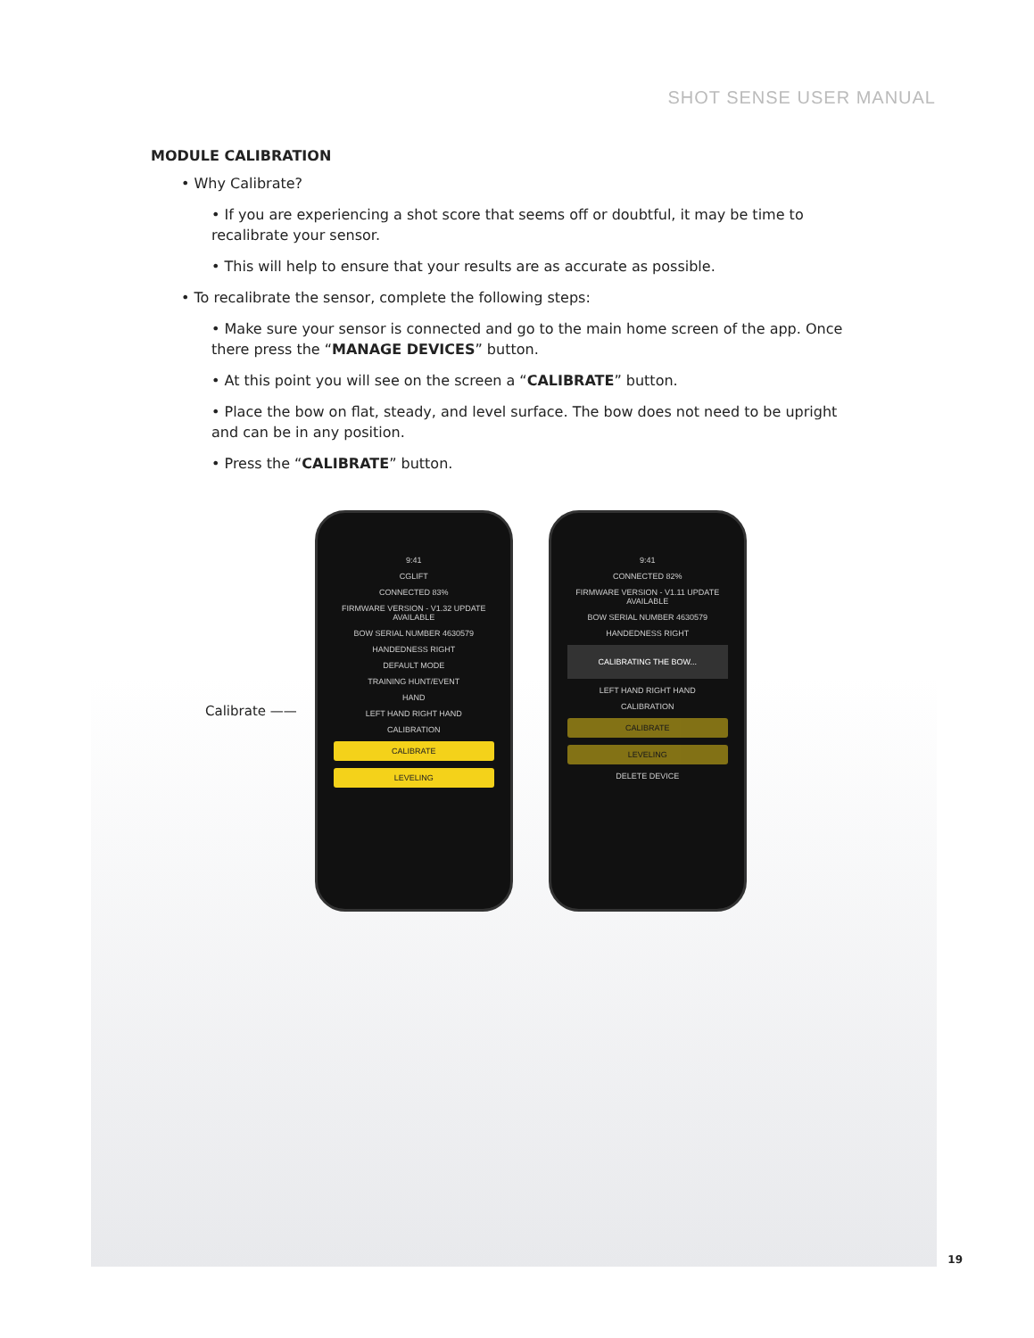SHOT SENSE USER MANUAL
MODULE CALIBRATION
• Why Calibrate?
• If you are experiencing a shot score that seems off or doubtful, it may be time to recalibrate your sensor.
• This will help to ensure that your results are as accurate as possible.
• To recalibrate the sensor, complete the following steps:
• Make sure your sensor is connected and go to the main home screen of the app. Once there press the “MANAGE DEVICES” button.
• At this point you will see on the screen a “CALIBRATE” button.
• Place the bow on flat, steady, and level surface. The bow does not need to be upright and can be in any position.
• Press the “CALIBRATE” button.
Calibrate ——
9:41
CGLIFT
CONNECTED 83%
FIRMWARE VERSION - V1.32 UPDATE AVAILABLE
BOW SERIAL NUMBER 4630579
HANDEDNESS RIGHT
DEFAULT MODE
TRAINING HUNT/EVENT
HAND
LEFT HAND RIGHT HAND
CALIBRATION
CALIBRATE
LEVELING
9:41
CONNECTED 82%
FIRMWARE VERSION - V1.11 UPDATE AVAILABLE
BOW SERIAL NUMBER 4630579
HANDEDNESS RIGHT
CALIBRATING THE BOW...
LEFT HAND RIGHT HAND
CALIBRATION
CALIBRATE
LEVELING
DELETE DEVICE
19